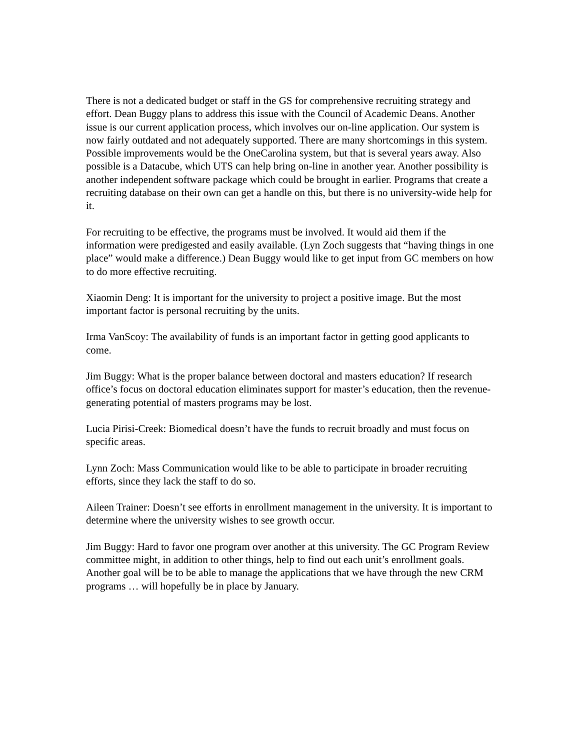There is not a dedicated budget or staff in the GS for comprehensive recruiting strategy and effort. Dean Buggy plans to address this issue with the Council of Academic Deans. Another issue is our current application process, which involves our on-line application. Our system is now fairly outdated and not adequately supported. There are many shortcomings in this system. Possible improvements would be the OneCarolina system, but that is several years away. Also possible is a Datacube, which UTS can help bring on-line in another year. Another possibility is another independent software package which could be brought in earlier. Programs that create a recruiting database on their own can get a handle on this, but there is no university-wide help for it.
For recruiting to be effective, the programs must be involved. It would aid them if the information were predigested and easily available. (Lyn Zoch suggests that “having things in one place” would make a difference.) Dean Buggy would like to get input from GC members on how to do more effective recruiting.
Xiaomin Deng: It is important for the university to project a positive image. But the most important factor is personal recruiting by the units.
Irma VanScoy: The availability of funds is an important factor in getting good applicants to come.
Jim Buggy: What is the proper balance between doctoral and masters education? If research office’s focus on doctoral education eliminates support for master’s education, then the revenue-generating potential of masters programs may be lost.
Lucia Pirisi-Creek: Biomedical doesn’t have the funds to recruit broadly and must focus on specific areas.
Lynn Zoch: Mass Communication would like to be able to participate in broader recruiting efforts, since they lack the staff to do so.
Aileen Trainer: Doesn’t see efforts in enrollment management in the university. It is important to determine where the university wishes to see growth occur.
Jim Buggy: Hard to favor one program over another at this university. The GC Program Review committee might, in addition to other things, help to find out each unit’s enrollment goals. Another goal will be to be able to manage the applications that we have through the new CRM programs … will hopefully be in place by January.